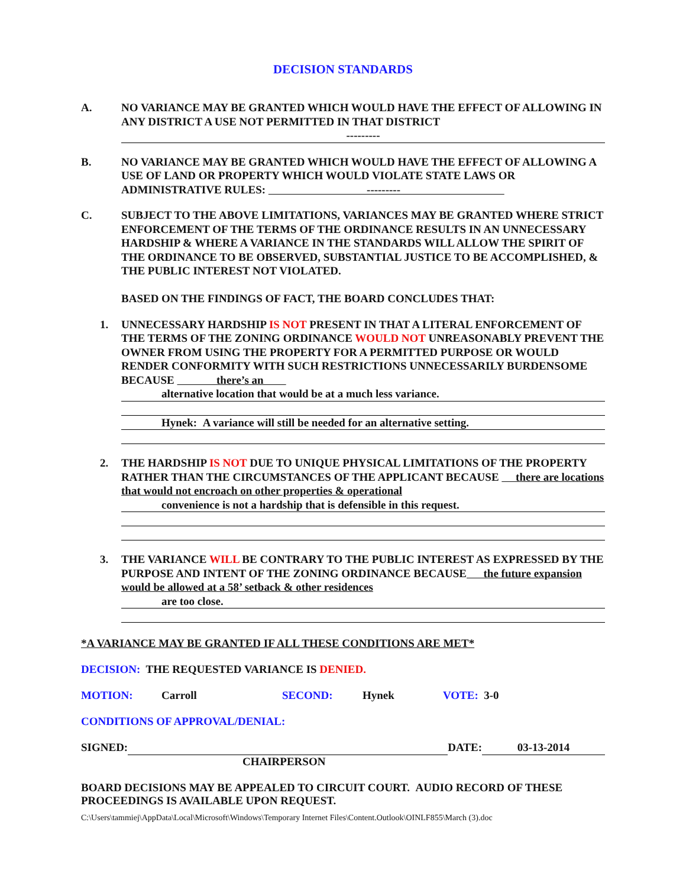DECISION STANDARDS
A. NO VARIANCE MAY BE GRANTED WHICH WOULD HAVE THE EFFECT OF ALLOWING IN ANY DISTRICT A USE NOT PERMITTED IN THAT DISTRICT
---------
B. NO VARIANCE MAY BE GRANTED WHICH WOULD HAVE THE EFFECT OF ALLOWING A USE OF LAND OR PROPERTY WHICH WOULD VIOLATE STATE LAWS OR ADMINISTRATIVE RULES: ---------
C. SUBJECT TO THE ABOVE LIMITATIONS, VARIANCES MAY BE GRANTED WHERE STRICT ENFORCEMENT OF THE TERMS OF THE ORDINANCE RESULTS IN AN UNNECESSARY HARDSHIP & WHERE A VARIANCE IN THE STANDARDS WILL ALLOW THE SPIRIT OF THE ORDINANCE TO BE OBSERVED, SUBSTANTIAL JUSTICE TO BE ACCOMPLISHED, & THE PUBLIC INTEREST NOT VIOLATED.
BASED ON THE FINDINGS OF FACT, THE BOARD CONCLUDES THAT:
1. UNNECESSARY HARDSHIP IS NOT PRESENT IN THAT A LITERAL ENFORCEMENT OF THE TERMS OF THE ZONING ORDINANCE WOULD NOT UNREASONABLY PREVENT THE OWNER FROM USING THE PROPERTY FOR A PERMITTED PURPOSE OR WOULD RENDER CONFORMITY WITH SUCH RESTRICTIONS UNNECESSARILY BURDENSOME BECAUSE there’s an
alternative location that would be at a much less variance.
Hynek: A variance will still be needed for an alternative setting.
2. THE HARDSHIP IS NOT DUE TO UNIQUE PHYSICAL LIMITATIONS OF THE PROPERTY RATHER THAN THE CIRCUMSTANCES OF THE APPLICANT BECAUSE there are locations that would not encroach on other properties & operational
convenience is not a hardship that is defensible in this request.
3. THE VARIANCE WILL BE CONTRARY TO THE PUBLIC INTEREST AS EXPRESSED BY THE PURPOSE AND INTENT OF THE ZONING ORDINANCE BECAUSE the future expansion would be allowed at a 58’ setback & other residences
are too close.
*A VARIANCE MAY BE GRANTED IF ALL THESE CONDITIONS ARE MET*
DECISION: THE REQUESTED VARIANCE IS DENIED.
MOTION: Carroll SECOND: Hynek VOTE: 3-0
CONDITIONS OF APPROVAL/DENIAL:
SIGNED: DATE: 03-13-2014
CHAIRPERSON
BOARD DECISIONS MAY BE APPEALED TO CIRCUIT COURT. AUDIO RECORD OF THESE PROCEEDINGS IS AVAILABLE UPON REQUEST.
C:\Users\tammiej\AppData\Local\Microsoft\Windows\Temporary Internet Files\Content.Outlook\OINLF855\March (3).doc